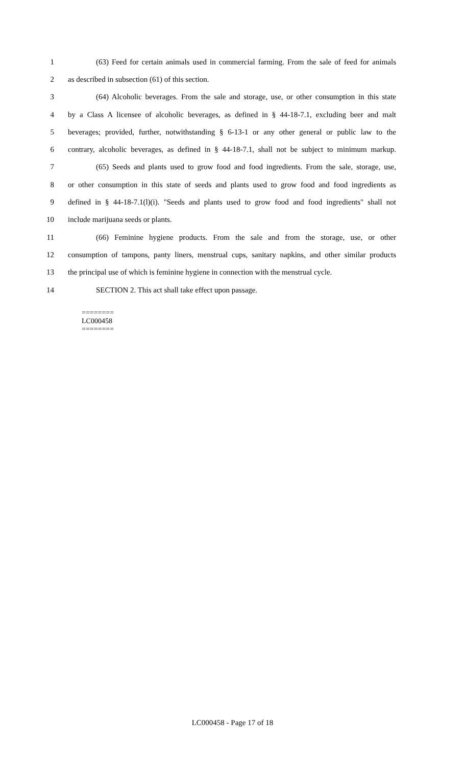1 (63) Feed for certain animals used in commercial farming. From the sale of feed for animals
2 as described in subsection (61) of this section.
3 (64) Alcoholic beverages. From the sale and storage, use, or other consumption in this state
4 by a Class A licensee of alcoholic beverages, as defined in § 44-18-7.1, excluding beer and malt
5 beverages; provided, further, notwithstanding § 6-13-1 or any other general or public law to the
6 contrary, alcoholic beverages, as defined in § 44-18-7.1, shall not be subject to minimum markup.
7 (65) Seeds and plants used to grow food and food ingredients. From the sale, storage, use,
8 or other consumption in this state of seeds and plants used to grow food and food ingredients as
9 defined in § 44-18-7.1(l)(i). "Seeds and plants used to grow food and food ingredients" shall not
10 include marijuana seeds or plants.
11 (66) Feminine hygiene products. From the sale and from the storage, use, or other
12 consumption of tampons, panty liners, menstrual cups, sanitary napkins, and other similar products
13 the principal use of which is feminine hygiene in connection with the menstrual cycle.
14 SECTION 2. This act shall take effect upon passage.
========
LC000458
========
LC000458 - Page 17 of 18